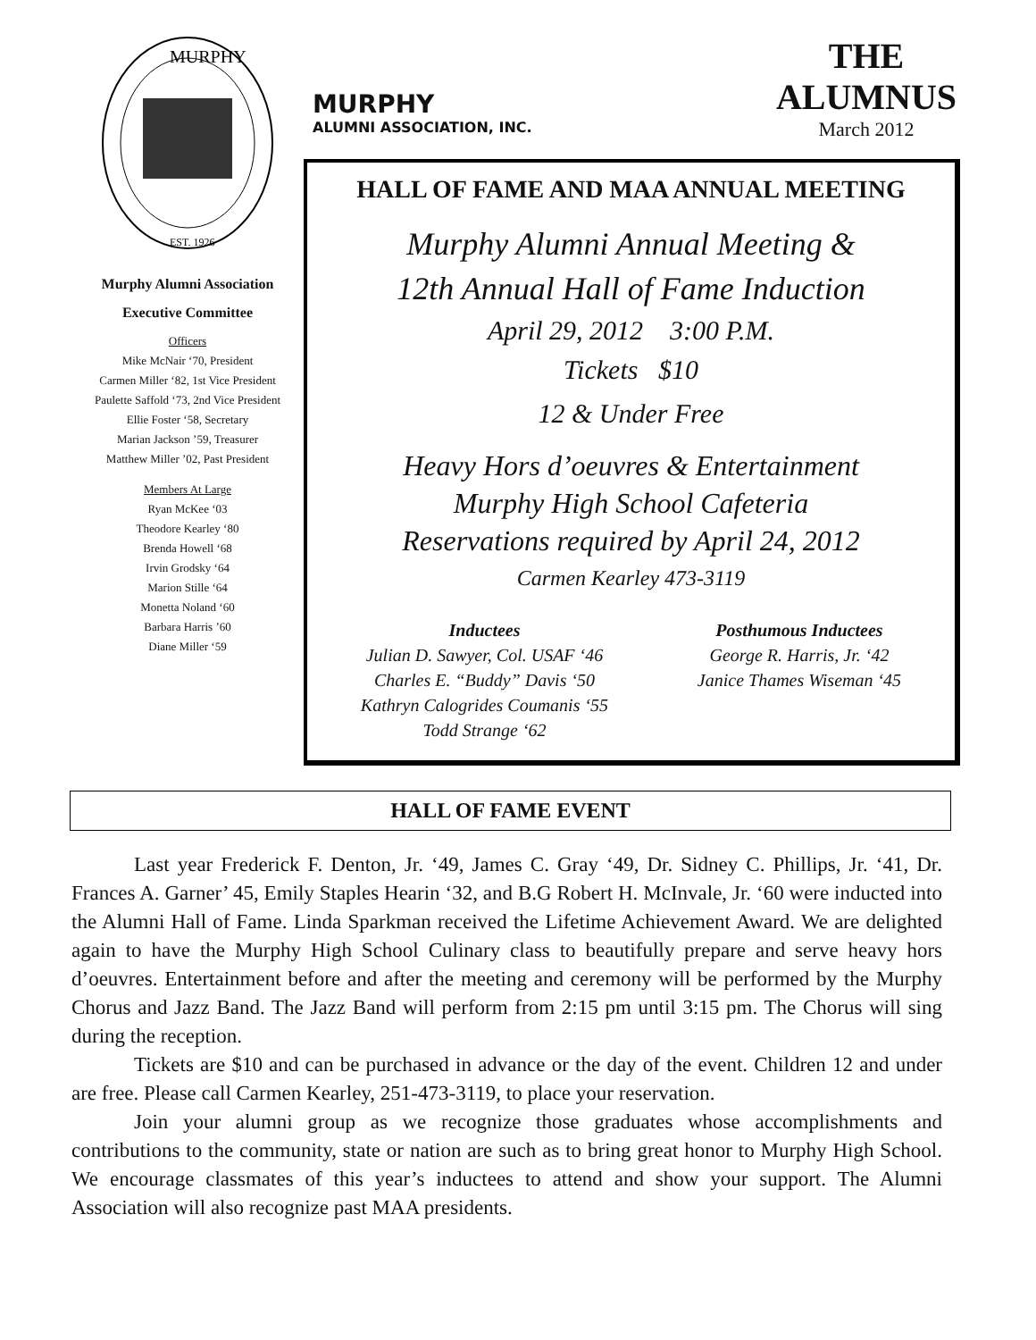MURPHY
EST. 1926
Murphy Alumni Association
Executive Committee
Officers
Mike McNair ‘70, President
Carmen Miller ‘82, 1st Vice President
Paulette Saffold ‘73, 2nd Vice President
Ellie Foster ‘58, Secretary
Marian Jackson ’59, Treasurer
Matthew Miller ’02, Past President
Members At Large
Ryan McKee ‘03
Theodore Kearley ‘80
Brenda Howell ‘68
Irvin Grodsky ‘64
Marion Stille ‘64
Monetta Noland ‘60
Barbara Harris ’60
Diane Miller ‘59
MURPHY
ALUMNI ASSOCIATION, INC.
THE
ALUMNUS
March 2012
HALL OF FAME AND MAA ANNUAL MEETING
Murphy Alumni Annual Meeting &
12th Annual Hall of Fame Induction
April 29, 2012 3:00 P.M.
Tickets $10
12 & Under Free
Heavy Hors d’oeuvres & Entertainment
Murphy High School Cafeteria
Reservations required by April 24, 2012
Carmen Kearley 473-3119
Inductees
Julian D. Sawyer, Col. USAF ‘46
Charles E. “Buddy” Davis ‘50
Kathryn Calogrides Coumanis ‘55
Todd Strange ‘62
Posthumous Inductees
George R. Harris, Jr. ‘42
Janice Thames Wiseman ‘45
HALL OF FAME EVENT
Last year Frederick F. Denton, Jr. ‘49, James C. Gray ‘49, Dr. Sidney C. Phillips, Jr. ‘41, Dr. Frances A. Garner’ 45, Emily Staples Hearin ‘32, and B.G Robert H. McInvale, Jr. ‘60 were inducted into the Alumni Hall of Fame. Linda Sparkman received the Lifetime Achievement Award. We are delighted again to have the Murphy High School Culinary class to beautifully prepare and serve heavy hors d’oeuvres. Entertainment before and after the meeting and ceremony will be performed by the Murphy Chorus and Jazz Band. The Jazz Band will perform from 2:15 pm until 3:15 pm. The Chorus will sing during the reception.
Tickets are $10 and can be purchased in advance or the day of the event. Children 12 and under are free. Please call Carmen Kearley, 251-473-3119, to place your reservation.
Join your alumni group as we recognize those graduates whose accomplishments and contributions to the community, state or nation are such as to bring great honor to Murphy High School. We encourage classmates of this year’s inductees to attend and show your support. The Alumni Association will also recognize past MAA presidents.